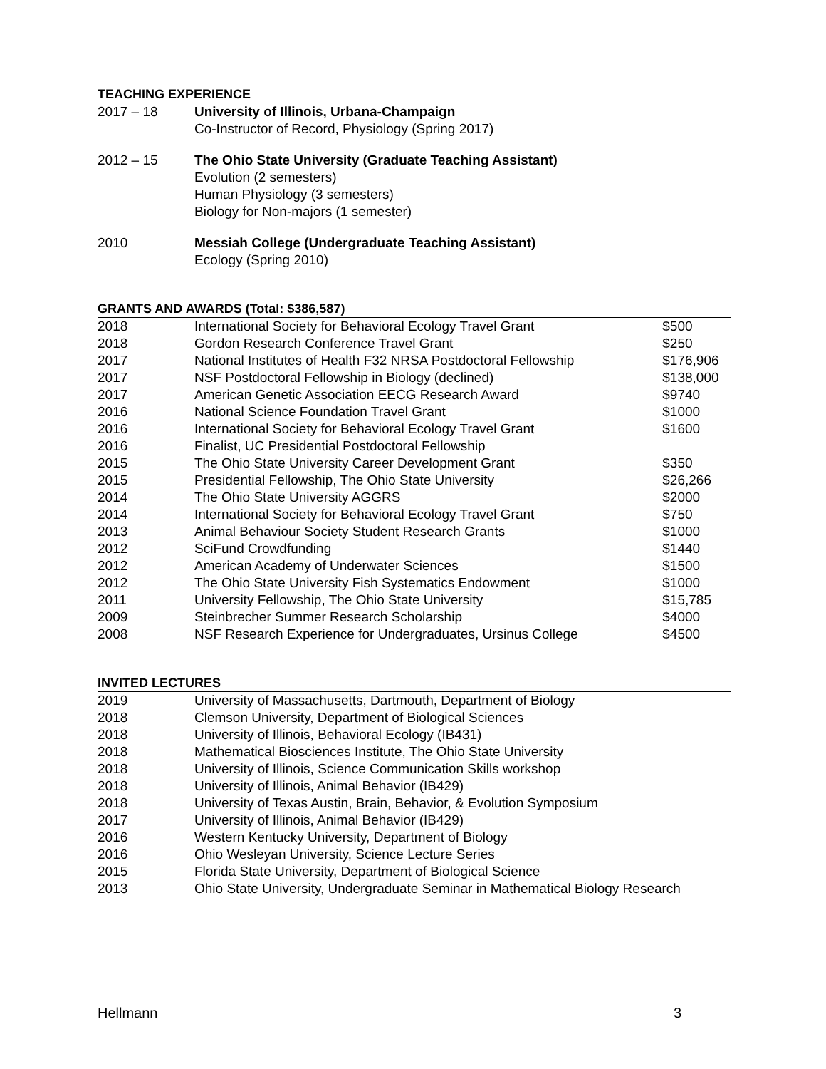TEACHING EXPERIENCE
| 2017 – 18 | University of Illinois, Urbana-Champaign Co-Instructor of Record, Physiology (Spring 2017) |
| 2012 – 15 | The Ohio State University (Graduate Teaching Assistant) Evolution (2 semesters) Human Physiology (3 semesters) Biology for Non-majors (1 semester) |
| 2010 | Messiah College (Undergraduate Teaching Assistant) Ecology (Spring 2010) |
GRANTS AND AWARDS (Total: $386,587)
| 2018 | International Society for Behavioral Ecology Travel Grant | $500 |
| 2018 | Gordon Research Conference Travel Grant | $250 |
| 2017 | National Institutes of Health F32 NRSA Postdoctoral Fellowship | $176,906 |
| 2017 | NSF Postdoctoral Fellowship in Biology (declined) | $138,000 |
| 2017 | American Genetic Association EECG Research Award | $9740 |
| 2016 | National Science Foundation Travel Grant | $1000 |
| 2016 | International Society for Behavioral Ecology Travel Grant | $1600 |
| 2016 | Finalist, UC Presidential Postdoctoral Fellowship | |
| 2015 | The Ohio State University Career Development Grant | $350 |
| 2015 | Presidential Fellowship, The Ohio State University | $26,266 |
| 2014 | The Ohio State University AGGRS | $2000 |
| 2014 | International Society for Behavioral Ecology Travel Grant | $750 |
| 2013 | Animal Behaviour Society Student Research Grants | $1000 |
| 2012 | SciFund Crowdfunding | $1440 |
| 2012 | American Academy of Underwater Sciences | $1500 |
| 2012 | The Ohio State University Fish Systematics Endowment | $1000 |
| 2011 | University Fellowship, The Ohio State University | $15,785 |
| 2009 | Steinbrecher Summer Research Scholarship | $4000 |
| 2008 | NSF Research Experience for Undergraduates, Ursinus College | $4500 |
INVITED LECTURES
| 2019 | University of Massachusetts, Dartmouth, Department of Biology |
| 2018 | Clemson University, Department of Biological Sciences |
| 2018 | University of Illinois, Behavioral Ecology (IB431) |
| 2018 | Mathematical Biosciences Institute, The Ohio State University |
| 2018 | University of Illinois, Science Communication Skills workshop |
| 2018 | University of Illinois, Animal Behavior (IB429) |
| 2018 | University of Texas Austin, Brain, Behavior, & Evolution Symposium |
| 2017 | University of Illinois, Animal Behavior (IB429) |
| 2016 | Western Kentucky University, Department of Biology |
| 2016 | Ohio Wesleyan University, Science Lecture Series |
| 2015 | Florida State University, Department of Biological Science |
| 2013 | Ohio State University, Undergraduate Seminar in Mathematical Biology Research |
Hellmann 3